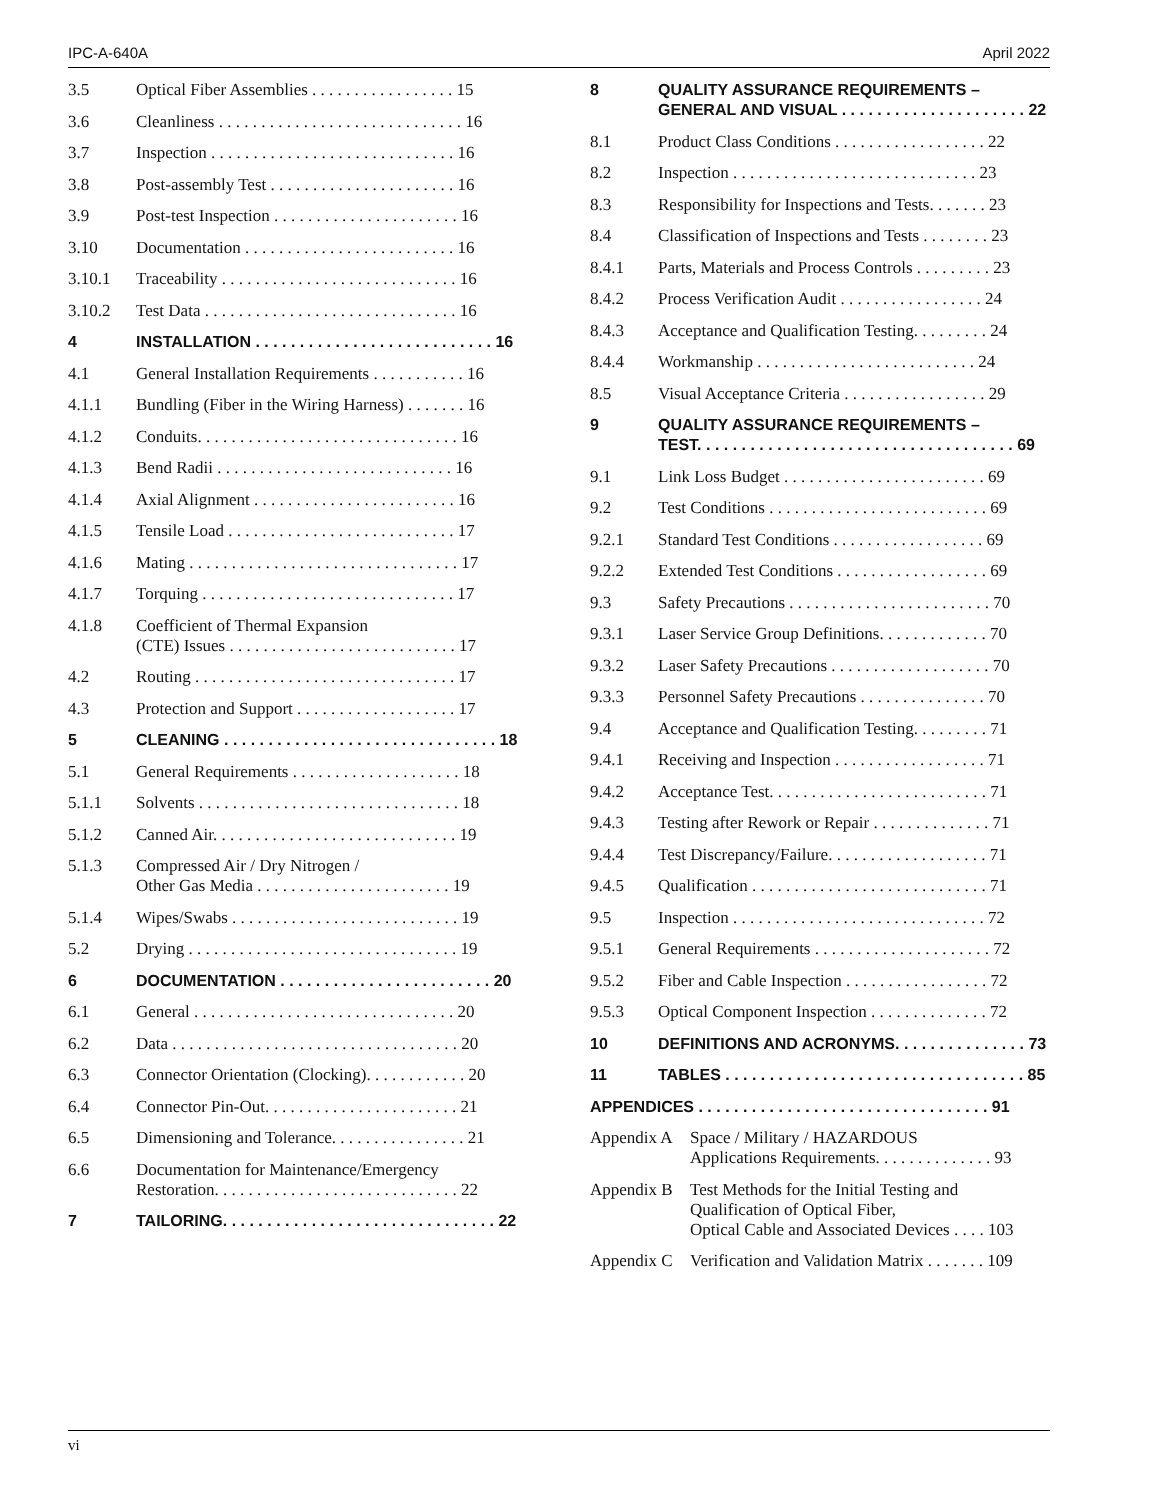IPC-A-640A April 2022
3.5 Optical Fiber Assemblies . . . . . . . . . . . . . . . . . 15
3.6 Cleanliness . . . . . . . . . . . . . . . . . . . . . . . . . . . . . 16
3.7 Inspection . . . . . . . . . . . . . . . . . . . . . . . . . . . . . 16
3.8 Post-assembly Test . . . . . . . . . . . . . . . . . . . . . . 16
3.9 Post-test Inspection . . . . . . . . . . . . . . . . . . . . . . 16
3.10 Documentation . . . . . . . . . . . . . . . . . . . . . . . . . 16
3.10.1 Traceability . . . . . . . . . . . . . . . . . . . . . . . . . . . . 16
3.10.2 Test Data . . . . . . . . . . . . . . . . . . . . . . . . . . . . . . 16
4 INSTALLATION . . . . . . . . . . . . . . . . . . . . . . . . . . . 16
4.1 General Installation Requirements . . . . . . . . . . . 16
4.1.1 Bundling (Fiber in the Wiring Harness) . . . . . . . 16
4.1.2 Conduits. . . . . . . . . . . . . . . . . . . . . . . . . . . . . . . 16
4.1.3 Bend Radii . . . . . . . . . . . . . . . . . . . . . . . . . . . . 16
4.1.4 Axial Alignment . . . . . . . . . . . . . . . . . . . . . . . . 16
4.1.5 Tensile Load . . . . . . . . . . . . . . . . . . . . . . . . . . . 17
4.1.6 Mating . . . . . . . . . . . . . . . . . . . . . . . . . . . . . . . . 17
4.1.7 Torquing . . . . . . . . . . . . . . . . . . . . . . . . . . . . . . 17
4.1.8 Coefficient of Thermal Expansion
(CTE) Issues . . . . . . . . . . . . . . . . . . . . . . . . . . . 17
4.2 Routing . . . . . . . . . . . . . . . . . . . . . . . . . . . . . . . 17
4.3 Protection and Support . . . . . . . . . . . . . . . . . . . 17
5 CLEANING . . . . . . . . . . . . . . . . . . . . . . . . . . . . . . . 18
5.1 General Requirements . . . . . . . . . . . . . . . . . . . . 18
5.1.1 Solvents . . . . . . . . . . . . . . . . . . . . . . . . . . . . . . . 18
5.1.2 Canned Air. . . . . . . . . . . . . . . . . . . . . . . . . . . . . 19
5.1.3 Compressed Air / Dry Nitrogen /
Other Gas Media . . . . . . . . . . . . . . . . . . . . . . . 19
5.1.4 Wipes/Swabs . . . . . . . . . . . . . . . . . . . . . . . . . . . 19
5.2 Drying . . . . . . . . . . . . . . . . . . . . . . . . . . . . . . . . 19
6 DOCUMENTATION . . . . . . . . . . . . . . . . . . . . . . . . 20
6.1 General . . . . . . . . . . . . . . . . . . . . . . . . . . . . . . . 20
6.2 Data . . . . . . . . . . . . . . . . . . . . . . . . . . . . . . . . . . 20
6.3 Connector Orientation (Clocking). . . . . . . . . . . . 20
6.4 Connector Pin-Out. . . . . . . . . . . . . . . . . . . . . . . 21
6.5 Dimensioning and Tolerance. . . . . . . . . . . . . . . . 21
6.6 Documentation for Maintenance/Emergency
Restoration. . . . . . . . . . . . . . . . . . . . . . . . . . . . . 22
7 TAILORING. . . . . . . . . . . . . . . . . . . . . . . . . . . . . . . 22
8 QUALITY ASSURANCE REQUIREMENTS –
GENERAL AND VISUAL . . . . . . . . . . . . . . . . . . . . . 22
8.1 Product Class Conditions . . . . . . . . . . . . . . . . . . 22
8.2 Inspection . . . . . . . . . . . . . . . . . . . . . . . . . . . . . 23
8.3 Responsibility for Inspections and Tests. . . . . . . 23
8.4 Classification of Inspections and Tests . . . . . . . . 23
8.4.1 Parts, Materials and Process Controls . . . . . . . . . 23
8.4.2 Process Verification Audit . . . . . . . . . . . . . . . . . 24
8.4.3 Acceptance and Qualification Testing. . . . . . . . . 24
8.4.4 Workmanship . . . . . . . . . . . . . . . . . . . . . . . . . . 24
8.5 Visual Acceptance Criteria . . . . . . . . . . . . . . . . . 29
9 QUALITY ASSURANCE REQUIREMENTS –
TEST. . . . . . . . . . . . . . . . . . . . . . . . . . . . . . . . . . . . 69
9.1 Link Loss Budget . . . . . . . . . . . . . . . . . . . . . . . . 69
9.2 Test Conditions . . . . . . . . . . . . . . . . . . . . . . . . . . 69
9.2.1 Standard Test Conditions . . . . . . . . . . . . . . . . . . 69
9.2.2 Extended Test Conditions . . . . . . . . . . . . . . . . . . 69
9.3 Safety Precautions . . . . . . . . . . . . . . . . . . . . . . . . 70
9.3.1 Laser Service Group Definitions. . . . . . . . . . . . . 70
9.3.2 Laser Safety Precautions . . . . . . . . . . . . . . . . . . . 70
9.3.3 Personnel Safety Precautions . . . . . . . . . . . . . . . 70
9.4 Acceptance and Qualification Testing. . . . . . . . . 71
9.4.1 Receiving and Inspection . . . . . . . . . . . . . . . . . . 71
9.4.2 Acceptance Test. . . . . . . . . . . . . . . . . . . . . . . . . . 71
9.4.3 Testing after Rework or Repair . . . . . . . . . . . . . . 71
9.4.4 Test Discrepancy/Failure. . . . . . . . . . . . . . . . . . . 71
9.4.5 Qualification . . . . . . . . . . . . . . . . . . . . . . . . . . . . 71
9.5 Inspection . . . . . . . . . . . . . . . . . . . . . . . . . . . . . . 72
9.5.1 General Requirements . . . . . . . . . . . . . . . . . . . . . 72
9.5.2 Fiber and Cable Inspection . . . . . . . . . . . . . . . . . 72
9.5.3 Optical Component Inspection . . . . . . . . . . . . . . 72
10 DEFINITIONS AND ACRONYMS. . . . . . . . . . . . . . . 73
11 TABLES . . . . . . . . . . . . . . . . . . . . . . . . . . . . . . . . . . 85
APPENDICES . . . . . . . . . . . . . . . . . . . . . . . . . . . . . . . . . 91
Appendix A Space / Military / HAZARDOUS
Applications Requirements. . . . . . . . . . . . . . 93
Appendix B Test Methods for the Initial Testing and
Qualification of Optical Fiber,
Optical Cable and Associated Devices . . . . 103
Appendix C Verification and Validation Matrix . . . . . . . 109
vi